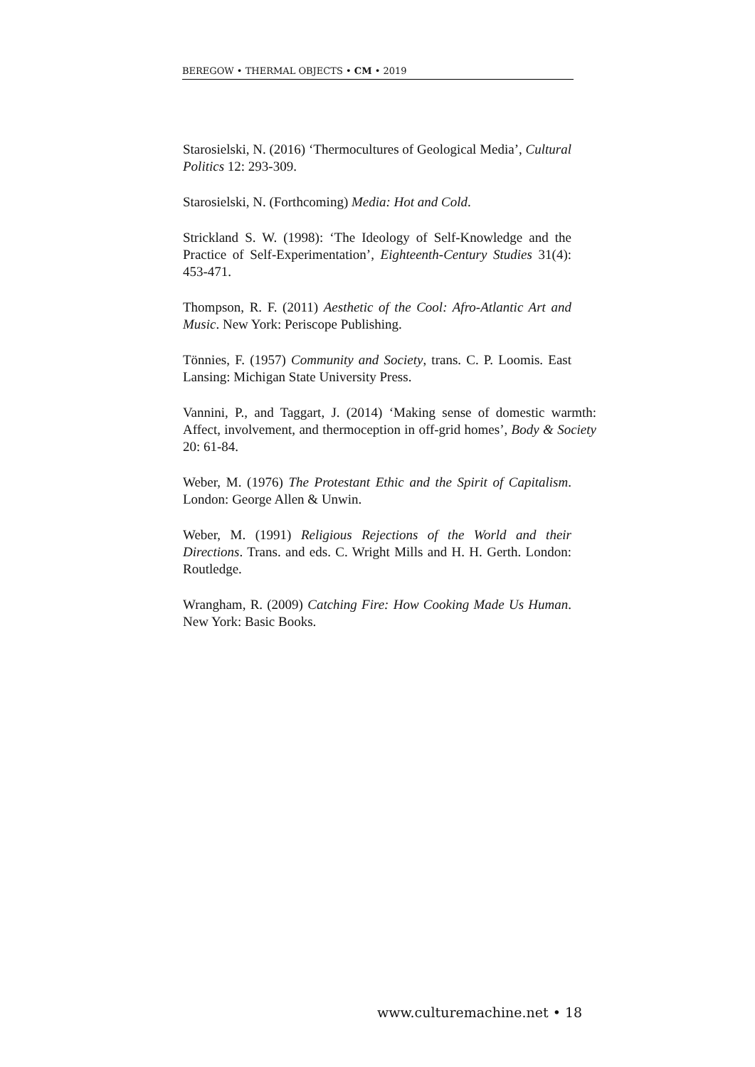BEREGOW • THERMAL OBJECTS • CM • 2019
Starosielski, N. (2016) ‘Thermocultures of Geological Media’, Cultural Politics 12: 293-309.
Starosielski, N. (Forthcoming) Media: Hot and Cold.
Strickland S. W. (1998): ‘The Ideology of Self-Knowledge and the Practice of Self-Experimentation’, Eighteenth-Century Studies 31(4): 453-471.
Thompson, R. F. (2011) Aesthetic of the Cool: Afro-Atlantic Art and Music. New York: Periscope Publishing.
Tönnies, F. (1957) Community and Society, trans. C. P. Loomis. East Lansing: Michigan State University Press.
Vannini, P., and Taggart, J. (2014) ‘Making sense of domestic warmth: Affect, involvement, and thermoception in off-grid homes’, Body & Society 20: 61-84.
Weber, M. (1976) The Protestant Ethic and the Spirit of Capitalism. London: George Allen & Unwin.
Weber, M. (1991) Religious Rejections of the World and their Directions. Trans. and eds. C. Wright Mills and H. H. Gerth. London: Routledge.
Wrangham, R. (2009) Catching Fire: How Cooking Made Us Human. New York: Basic Books.
www.culturemachine.net • 18